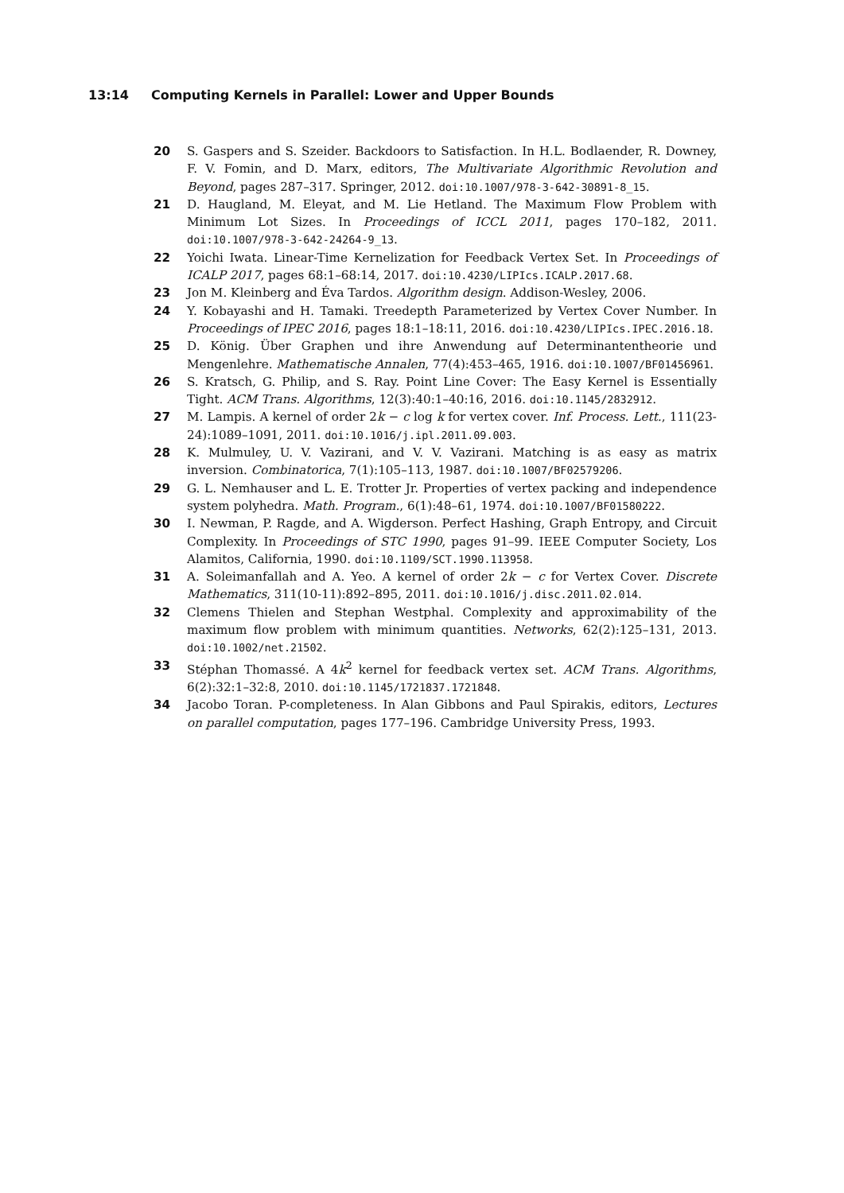13:14 Computing Kernels in Parallel: Lower and Upper Bounds
20 S. Gaspers and S. Szeider. Backdoors to Satisfaction. In H.L. Bodlaender, R. Downey, F. V. Fomin, and D. Marx, editors, The Multivariate Algorithmic Revolution and Beyond, pages 287–317. Springer, 2012. doi:10.1007/978-3-642-30891-8_15.
21 D. Haugland, M. Eleyat, and M. Lie Hetland. The Maximum Flow Problem with Minimum Lot Sizes. In Proceedings of ICCL 2011, pages 170–182, 2011. doi:10.1007/978-3-642-24264-9_13.
22 Yoichi Iwata. Linear-Time Kernelization for Feedback Vertex Set. In Proceedings of ICALP 2017, pages 68:1–68:14, 2017. doi:10.4230/LIPIcs.ICALP.2017.68.
23 Jon M. Kleinberg and Éva Tardos. Algorithm design. Addison-Wesley, 2006.
24 Y. Kobayashi and H. Tamaki. Treedepth Parameterized by Vertex Cover Number. In Proceedings of IPEC 2016, pages 18:1–18:11, 2016. doi:10.4230/LIPIcs.IPEC.2016.18.
25 D. König. Über Graphen und ihre Anwendung auf Determinantentheorie und Mengenlehre. Mathematische Annalen, 77(4):453–465, 1916. doi:10.1007/BF01456961.
26 S. Kratsch, G. Philip, and S. Ray. Point Line Cover: The Easy Kernel is Essentially Tight. ACM Trans. Algorithms, 12(3):40:1–40:16, 2016. doi:10.1145/2832912.
27 M. Lampis. A kernel of order 2k − c log k for vertex cover. Inf. Process. Lett., 111(23-24):1089–1091, 2011. doi:10.1016/j.ipl.2011.09.003.
28 K. Mulmuley, U. V. Vazirani, and V. V. Vazirani. Matching is as easy as matrix inversion. Combinatorica, 7(1):105–113, 1987. doi:10.1007/BF02579206.
29 G. L. Nemhauser and L. E. Trotter Jr. Properties of vertex packing and independence system polyhedra. Math. Program., 6(1):48–61, 1974. doi:10.1007/BF01580222.
30 I. Newman, P. Ragde, and A. Wigderson. Perfect Hashing, Graph Entropy, and Circuit Complexity. In Proceedings of STC 1990, pages 91–99. IEEE Computer Society, Los Alamitos, California, 1990. doi:10.1109/SCT.1990.113958.
31 A. Soleimanfallah and A. Yeo. A kernel of order 2k − c for Vertex Cover. Discrete Mathematics, 311(10-11):892–895, 2011. doi:10.1016/j.disc.2011.02.014.
32 Clemens Thielen and Stephan Westphal. Complexity and approximability of the maximum flow problem with minimum quantities. Networks, 62(2):125–131, 2013. doi:10.1002/net.21502.
33 Stéphan Thomassé. A 4k<sup>2</sup> kernel for feedback vertex set. ACM Trans. Algorithms, 6(2):32:1–32:8, 2010. doi:10.1145/1721837.1721848.
34 Jacobo Toran. P-completeness. In Alan Gibbons and Paul Spirakis, editors, Lectures on parallel computation, pages 177–196. Cambridge University Press, 1993.